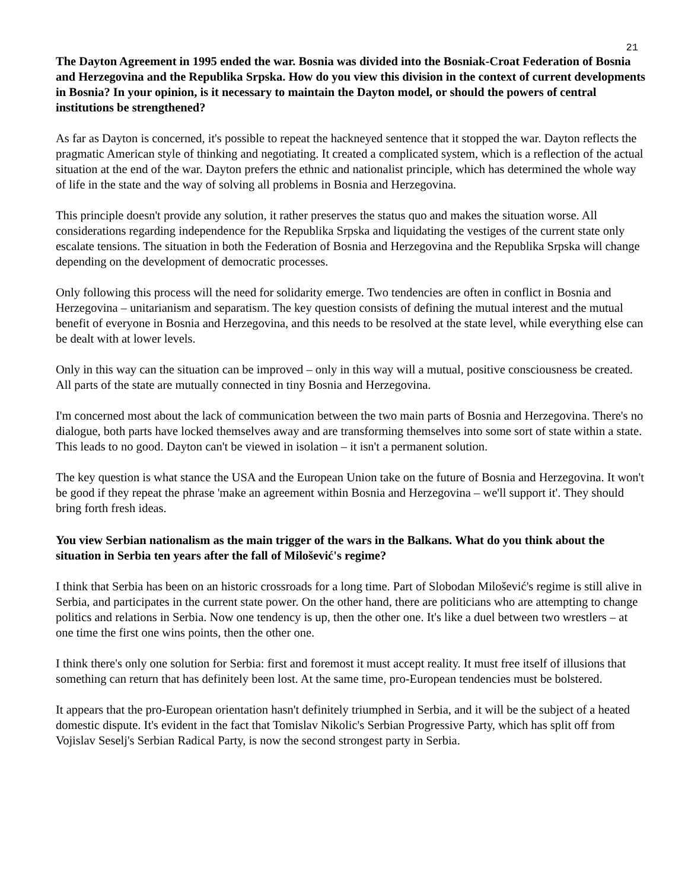21
The Dayton Agreement in 1995 ended the war. Bosnia was divided into the Bosniak-Croat Federation of Bosnia and Herzegovina and the Republika Srpska. How do you view this division in the context of current developments in Bosnia? In your opinion, is it necessary to maintain the Dayton model, or should the powers of central institutions be strengthened?
As far as Dayton is concerned, it's possible to repeat the hackneyed sentence that it stopped the war. Dayton reflects the pragmatic American style of thinking and negotiating. It created a complicated system, which is a reflection of the actual situation at the end of the war. Dayton prefers the ethnic and nationalist principle, which has determined the whole way of life in the state and the way of solving all problems in Bosnia and Herzegovina.
This principle doesn't provide any solution, it rather preserves the status quo and makes the situation worse. All considerations regarding independence for the Republika Srpska and liquidating the vestiges of the current state only escalate tensions. The situation in both the Federation of Bosnia and Herzegovina and the Republika Srpska will change depending on the development of democratic processes.
Only following this process will the need for solidarity emerge. Two tendencies are often in conflict in Bosnia and Herzegovina – unitarianism and separatism. The key question consists of defining the mutual interest and the mutual benefit of everyone in Bosnia and Herzegovina, and this needs to be resolved at the state level, while everything else can be dealt with at lower levels.
Only in this way can the situation can be improved – only in this way will a mutual, positive consciousness be created. All parts of the state are mutually connected in tiny Bosnia and Herzegovina.
I'm concerned most about the lack of communication between the two main parts of Bosnia and Herzegovina. There's no dialogue, both parts have locked themselves away and are transforming themselves into some sort of state within a state. This leads to no good. Dayton can't be viewed in isolation – it isn't a permanent solution.
The key question is what stance the USA and the European Union take on the future of Bosnia and Herzegovina. It won't be good if they repeat the phrase 'make an agreement within Bosnia and Herzegovina – we'll support it'. They should bring forth fresh ideas.
You view Serbian nationalism as the main trigger of the wars in the Balkans. What do you think about the situation in Serbia ten years after the fall of Milošević's regime?
I think that Serbia has been on an historic crossroads for a long time. Part of Slobodan Milošević's regime is still alive in Serbia, and participates in the current state power. On the other hand, there are politicians who are attempting to change politics and relations in Serbia. Now one tendency is up, then the other one. It's like a duel between two wrestlers – at one time the first one wins points, then the other one.
I think there's only one solution for Serbia: first and foremost it must accept reality. It must free itself of illusions that something can return that has definitely been lost. At the same time, pro-European tendencies must be bolstered.
It appears that the pro-European orientation hasn't definitely triumphed in Serbia, and it will be the subject of a heated domestic dispute. It's evident in the fact that Tomislav Nikolic's Serbian Progressive Party, which has split off from Vojislav Seselj's Serbian Radical Party, is now the second strongest party in Serbia.